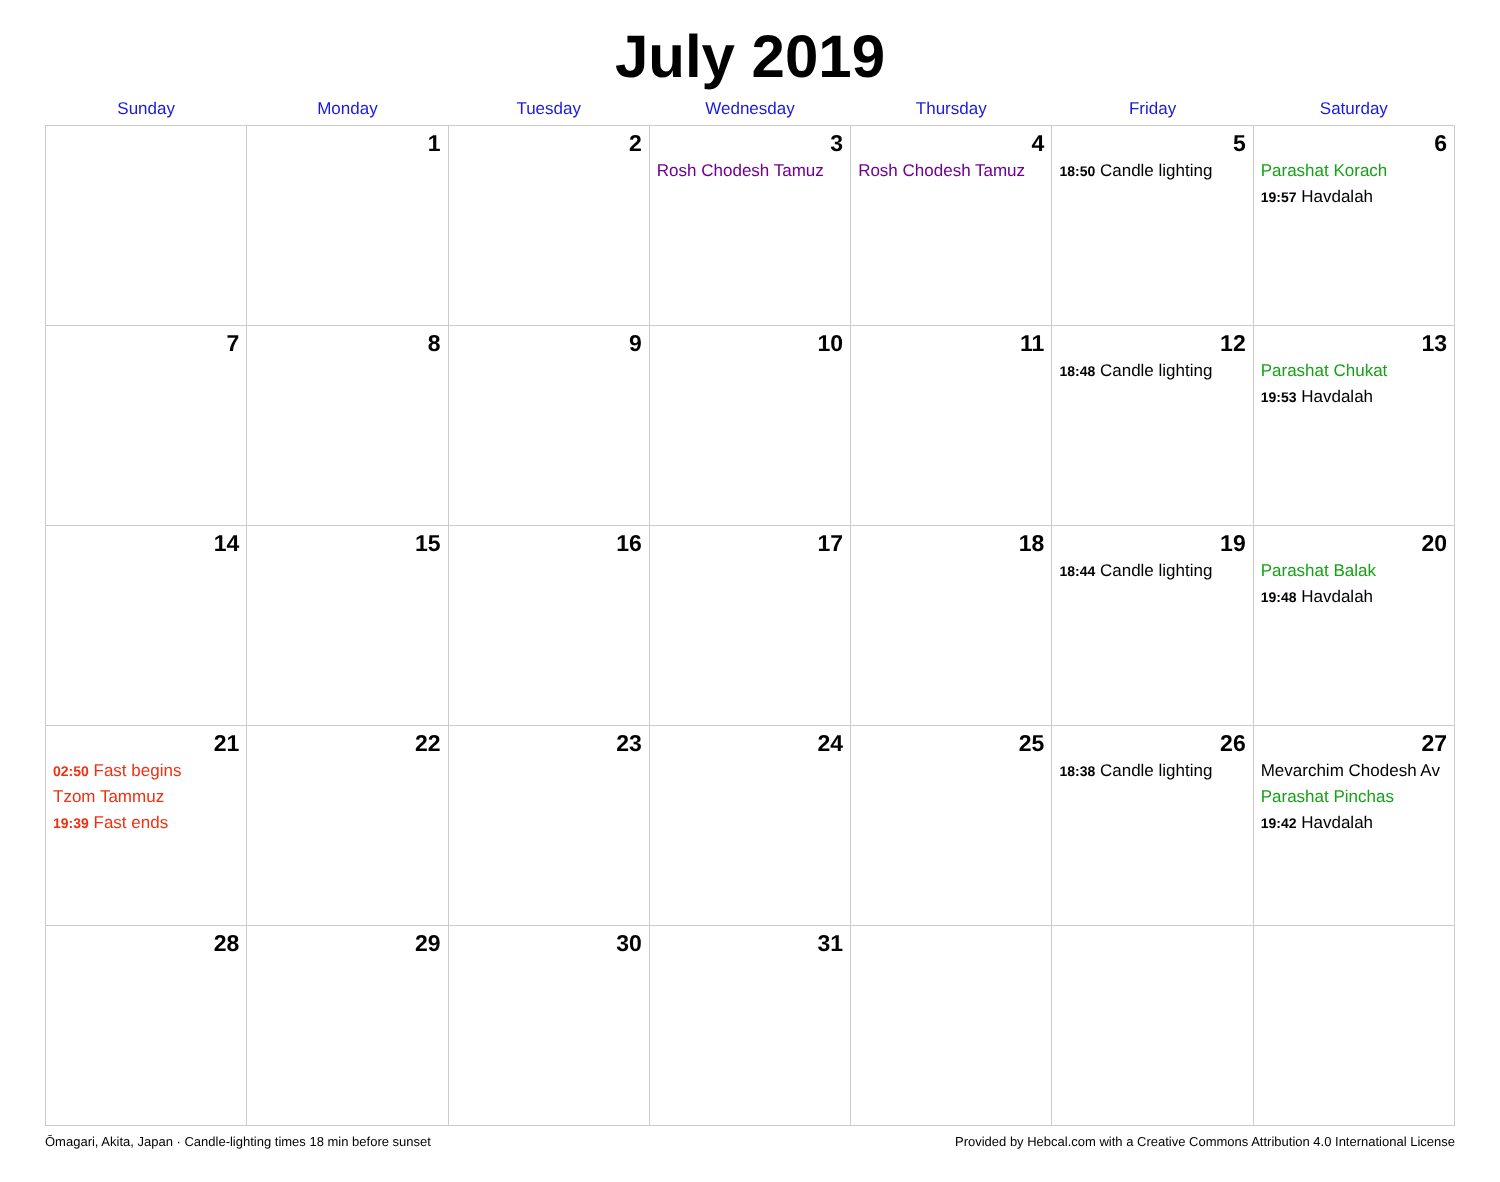July 2019
| Sunday | Monday | Tuesday | Wednesday | Thursday | Friday | Saturday |
| --- | --- | --- | --- | --- | --- | --- |
| | 1 | 2 | 3 Rosh Chodesh Tamuz | 4 Rosh Chodesh Tamuz | 5 18:50 Candle lighting | 6 Parashat Korach 19:57 Havdalah |
| 7 | 8 | 9 | 10 | 11 | 12 18:48 Candle lighting | 13 Parashat Chukat 19:53 Havdalah |
| 14 | 15 | 16 | 17 | 18 | 19 18:44 Candle lighting | 20 Parashat Balak 19:48 Havdalah |
| 21 02:50 Fast begins Tzom Tammuz 19:39 Fast ends | 22 | 23 | 24 | 25 | 26 18:38 Candle lighting | 27 Mevarchim Chodesh Av Parashat Pinchas 19:42 Havdalah |
| 28 | 29 | 30 | 31 | | | |
Ōmagari, Akita, Japan · Candle-lighting times 18 min before sunset Provided by Hebcal.com with a Creative Commons Attribution 4.0 International License